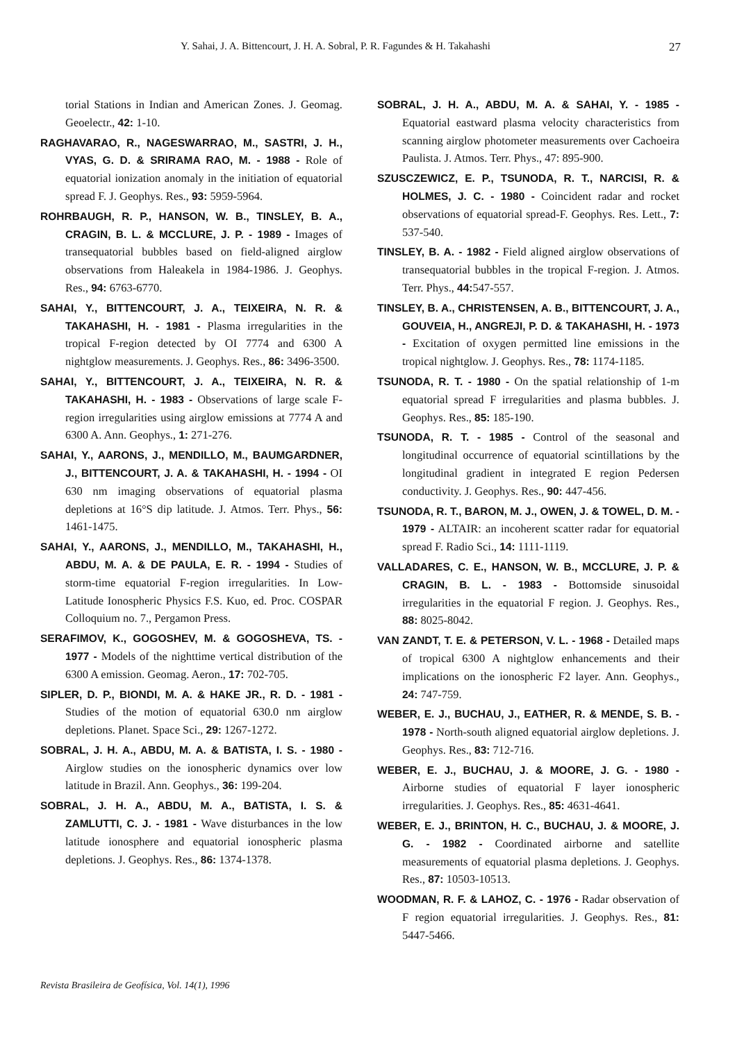Y. Sahai, J. A. Bittencourt, J. H. A. Sobral, P. R. Fagundes & H. Takahashi 27
torial Stations in Indian and American Zones. J. Geomag. Geoelectr., 42: 1-10.
RAGHAVARAO, R., NAGESWARRAO, M., SASTRI, J. H., VYAS, G. D. & SRIRAMA RAO, M. - 1988 - Role of equatorial ionization anomaly in the initiation of equatorial spread F. J. Geophys. Res., 93: 5959-5964.
ROHRBAUGH, R. P., HANSON, W. B., TINSLEY, B. A., CRAGIN, B. L. & MCCLURE, J. P. - 1989 - Images of transequatorial bubbles based on field-aligned airglow observations from Haleakela in 1984-1986. J. Geophys. Res., 94: 6763-6770.
SAHAI, Y., BITTENCOURT, J. A., TEIXEIRA, N. R. & TAKAHASHI, H. - 1981 - Plasma irregularities in the tropical F-region detected by OI 7774 and 6300 A nightglow measurements. J. Geophys. Res., 86: 3496-3500.
SAHAI, Y., BITTENCOURT, J. A., TEIXEIRA, N. R. & TAKAHASHI, H. - 1983 - Observations of large scale F-region irregularities using airglow emissions at 7774 A and 6300 A. Ann. Geophys., 1: 271-276.
SAHAI, Y., AARONS, J., MENDILLO, M., BAUMGARDNER, J., BITTENCOURT, J. A. & TAKAHASHI, H. - 1994 - OI 630 nm imaging observations of equatorial plasma depletions at 16°S dip latitude. J. Atmos. Terr. Phys., 56: 1461-1475.
SAHAI, Y., AARONS, J., MENDILLO, M., TAKAHASHI, H., ABDU, M. A. & DE PAULA, E. R. - 1994 - Studies of storm-time equatorial F-region irregularities. In Low-Latitude Ionospheric Physics F.S. Kuo, ed. Proc. COSPAR Colloquium no. 7., Pergamon Press.
SERAFIMOV, K., GOGOSHEV, M. & GOGOSHEVA, TS. - 1977 - Models of the nighttime vertical distribution of the 6300 A emission. Geomag. Aeron., 17: 702-705.
SIPLER, D. P., BIONDI, M. A. & HAKE JR., R. D. - 1981 - Studies of the motion of equatorial 630.0 nm airglow depletions. Planet. Space Sci., 29: 1267-1272.
SOBRAL, J. H. A., ABDU, M. A. & BATISTA, I. S. - 1980 - Airglow studies on the ionospheric dynamics over low latitude in Brazil. Ann. Geophys., 36: 199-204.
SOBRAL, J. H. A., ABDU, M. A., BATISTA, I. S. & ZAMLUTTI, C. J. - 1981 - Wave disturbances in the low latitude ionosphere and equatorial ionospheric plasma depletions. J. Geophys. Res., 86: 1374-1378.
SOBRAL, J. H. A., ABDU, M. A. & SAHAI, Y. - 1985 - Equatorial eastward plasma velocity characteristics from scanning airglow photometer measurements over Cachoeira Paulista. J. Atmos. Terr. Phys., 47: 895-900.
SZUSCZEWICZ, E. P., TSUNODA, R. T., NARCISI, R. & HOLMES, J. C. - 1980 - Coincident radar and rocket observations of equatorial spread-F. Geophys. Res. Lett., 7: 537-540.
TINSLEY, B. A. - 1982 - Field aligned airglow observations of transequatorial bubbles in the tropical F-region. J. Atmos. Terr. Phys., 44: 547-557.
TINSLEY, B. A., CHRISTENSEN, A. B., BITTENCOURT, J. A., GOUVEIA, H., ANGREJI, P. D. & TAKAHASHI, H. - 1973 - Excitation of oxygen permitted line emissions in the tropical nightglow. J. Geophys. Res., 78: 1174-1185.
TSUNODA, R. T. - 1980 - On the spatial relationship of 1-m equatorial spread F irregularities and plasma bubbles. J. Geophys. Res., 85: 185-190.
TSUNODA, R. T. - 1985 - Control of the seasonal and longitudinal occurrence of equatorial scintillations by the longitudinal gradient in integrated E region Pedersen conductivity. J. Geophys. Res., 90: 447-456.
TSUNODA, R. T., BARON, M. J., OWEN, J. & TOWEL, D. M. - 1979 - ALTAIR: an incoherent scatter radar for equatorial spread F. Radio Sci., 14: 1111-1119.
VALLADARES, C. E., HANSON, W. B., MCCLURE, J. P. & CRAGIN, B. L. - 1983 - Bottomside sinusoidal irregularities in the equatorial F region. J. Geophys. Res., 88: 8025-8042.
VAN ZANDT, T. E. & PETERSON, V. L. - 1968 - Detailed maps of tropical 6300 A nightglow enhancements and their implications on the ionospheric F2 layer. Ann. Geophys., 24: 747-759.
WEBER, E. J., BUCHAU, J., EATHER, R. & MENDE, S. B. - 1978 - North-south aligned equatorial airglow depletions. J. Geophys. Res., 83: 712-716.
WEBER, E. J., BUCHAU, J. & MOORE, J. G. - 1980 - Airborne studies of equatorial F layer ionospheric irregularities. J. Geophys. Res., 85: 4631-4641.
WEBER, E. J., BRINTON, H. C., BUCHAU, J. & MOORE, J. G. - 1982 - Coordinated airborne and satellite measurements of equatorial plasma depletions. J. Geophys. Res., 87: 10503-10513.
WOODMAN, R. F. & LAHOZ, C. - 1976 - Radar observation of F region equatorial irregularities. J. Geophys. Res., 81: 5447-5466.
Revista Brasileira de Geofísica, Vol. 14(1), 1996